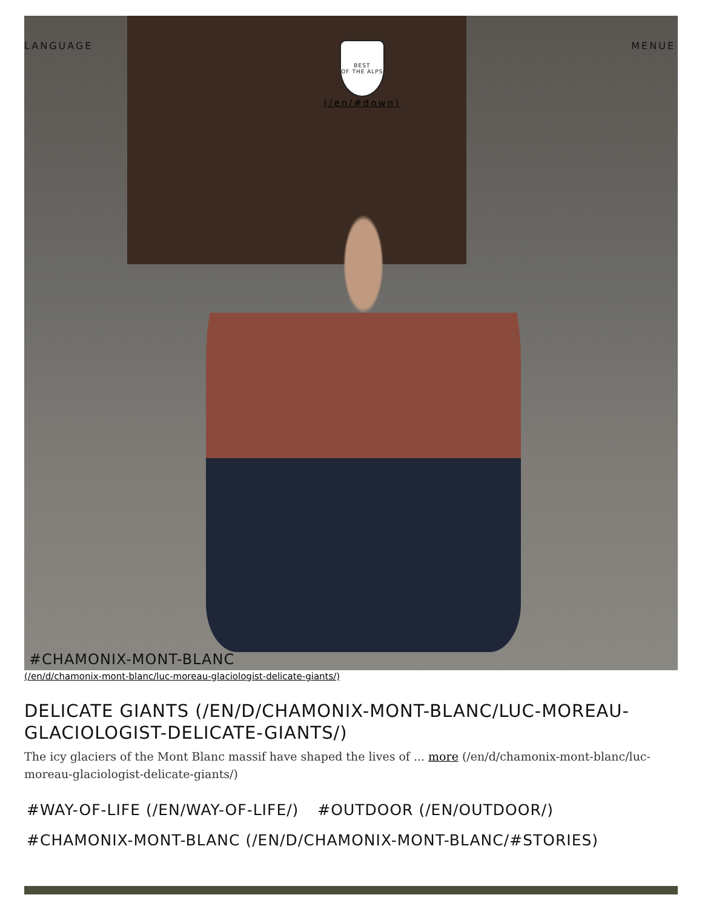LANGUAGE
BEST
OF THE ALPS
(/en/#down)
MENUE
#CHAMONIX-MONT-BLANC
(/en/d/chamonix-mont-blanc/luc-moreau-glaciologist-delicate-giants/)
DELICATE GIANTS (/EN/D/CHAMONIX-MONT-BLANC/LUC-MOREAU-GLACIOLOGIST-DELICATE-GIANTS/)
The icy glaciers of the Mont Blanc massif have shaped the lives of ... more (/en/d/chamonix-mont-blanc/luc-moreau-glaciologist-delicate-giants/)
#WAY-OF-LIFE (/EN/WAY-OF-LIFE/) #OUTDOOR (/EN/OUTDOOR/)
#CHAMONIX-MONT-BLANC (/EN/D/CHAMONIX-MONT-BLANC/#STORIES)